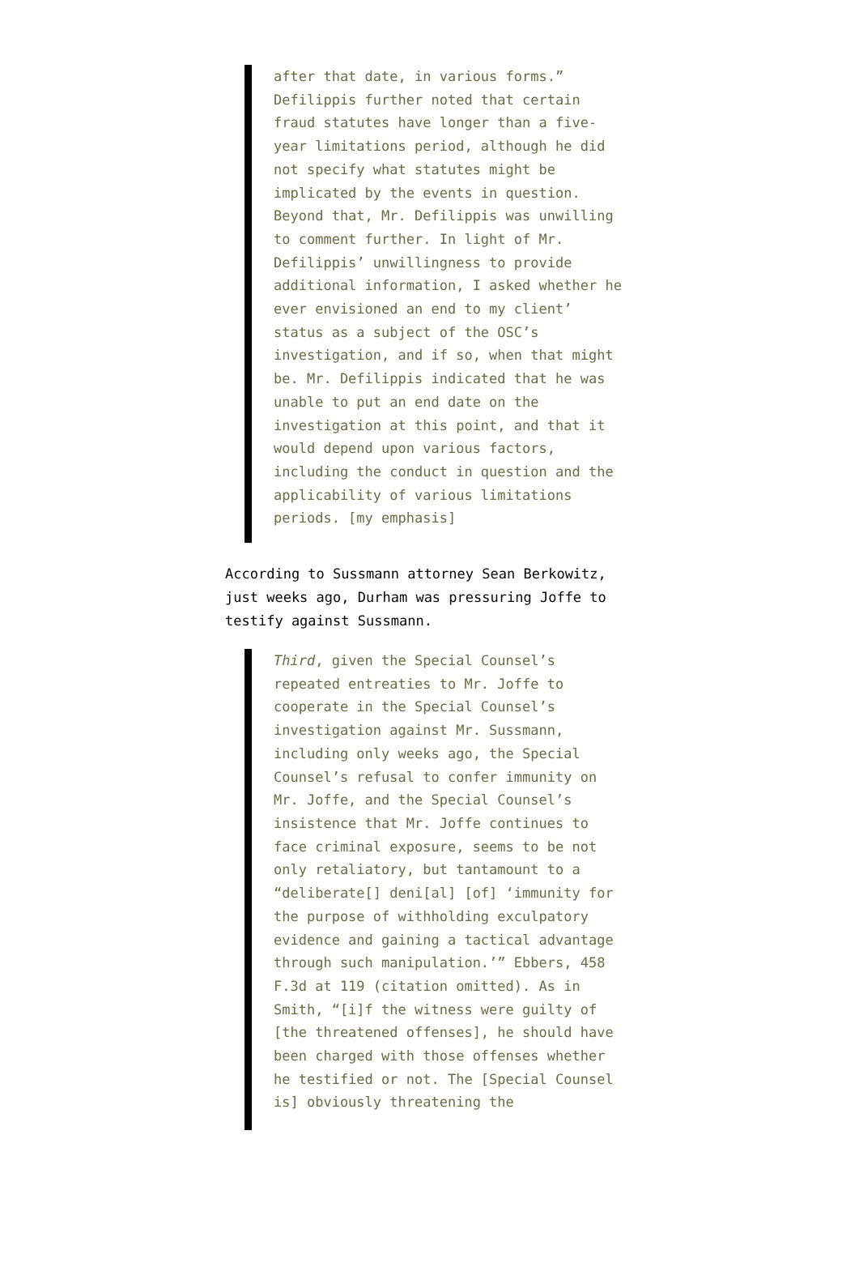after that date, in various forms.” Defilippis further noted that certain fraud statutes have longer than a five-year limitations period, although he did not specify what statutes might be implicated by the events in question. Beyond that, Mr. Defilippis was unwilling to comment further. In light of Mr. Defilippis’ unwillingness to provide additional information, I asked whether he ever envisioned an end to my client’ status as a subject of the OSC’s investigation, and if so, when that might be. Mr. Defilippis indicated that he was unable to put an end date on the investigation at this point, and that it would depend upon various factors, including the conduct in question and the applicability of various limitations periods. [my emphasis]
According to Sussmann attorney Sean Berkowitz, just weeks ago, Durham was pressuring Joffe to testify against Sussmann.
Third, given the Special Counsel’s repeated entreaties to Mr. Joffe to cooperate in the Special Counsel’s investigation against Mr. Sussmann, including only weeks ago, the Special Counsel’s refusal to confer immunity on Mr. Joffe, and the Special Counsel’s insistence that Mr. Joffe continues to face criminal exposure, seems to be not only retaliatory, but tantamount to a “deliberate[] deni[al] [of] ‘immunity for the purpose of withholding exculpatory evidence and gaining a tactical advantage through such manipulation.’” Ebbers, 458 F.3d at 119 (citation omitted). As in Smith, “[i]f the witness were guilty of [the threatened offenses], he should have been charged with those offenses whether he testified or not. The [Special Counsel is] obviously threatening the